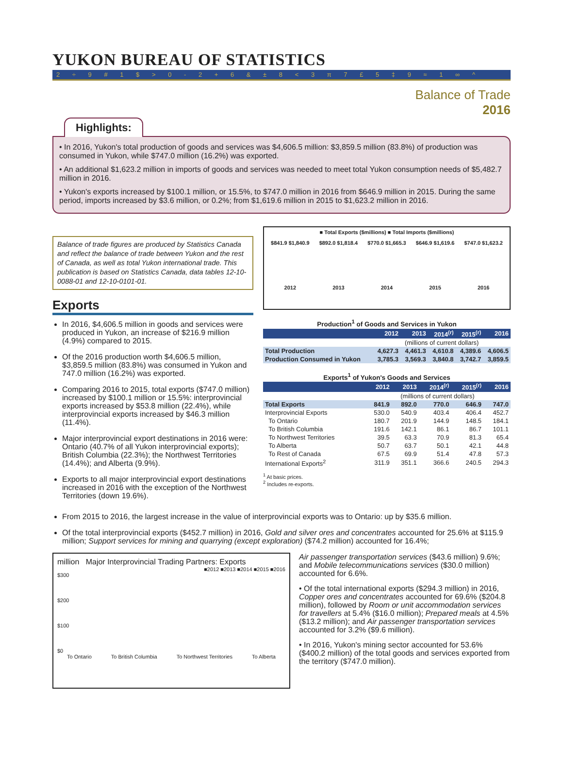YUKON BUREAU OF STATISTICS
2 ÷ 9 # 1 $ > 0 - 2 + 6 & ± 8 < 3 π 7 £ 5 ‡ 9 ≈ 1 ∞ ^
Balance of Trade
2016
Highlights:
• In 2016, Yukon's total production of goods and services was $4,606.5 million: $3,859.5 million (83.8%) of production was consumed in Yukon, while $747.0 million (16.2%) was exported.
• An additional $1,623.2 million in imports of goods and services was needed to meet total Yukon consumption needs of $5,482.7 million in 2016.
• Yukon's exports increased by $100.1 million, or 15.5%, to $747.0 million in 2016 from $646.9 million in 2015. During the same period, imports increased by $3.6 million, or 0.2%; from $1,619.6 million in 2015 to $1,623.2 million in 2016.
Balance of trade figures are produced by Statistics Canada and reflect the balance of trade between Yukon and the rest of Canada, as well as total Yukon international trade. This publication is based on Statistics Canada, data tables 12-10-0088-01 and 12-10-0101-01.
Exports
In 2016, $4,606.5 million in goods and services were produced in Yukon, an increase of $216.9 million (4.9%) compared to 2015.
Of the 2016 production worth $4,606.5 million, $3,859.5 million (83.8%) was consumed in Yukon and 747.0 million (16.2%) was exported.
Comparing 2016 to 2015, total exports ($747.0 million) increased by $100.1 million or 15.5%: interprovincial exports increased by $53.8 million (22.4%), while interprovincial exports increased by $46.3 million (11.4%).
Major interprovincial export destinations in 2016 were: Ontario (40.7% of all Yukon interprovincial exports); British Columbia (22.3%); the Northwest Territories (14.4%); and Alberta (9.9%).
Exports to all major interprovincial export destinations increased in 2016 with the exception of the Northwest Territories (down 19.6%).
■ Total Exports ($millions) ■ Total Imports ($millions)
$841.9 $1,840.9 $892.0 $1,818.4 $770.0 $1,665.3 $646.9 $1,619.6 $747.0 $1,623.2
2012 2013 2014 2015 2016
Production<sup>1</sup> of Goods and Services in Yukon
| | 2012 | 2013 | 2014<sup>(r)</sup> | 2015<sup>(r)</sup> | 2016 |
| --- | --- | --- | --- | --- | --- |
| | (millions of current dollars) | | | | |
| Total Production | 4,627.3 | 4,461.3 | 4,610.8 | 4,389.6 | 4,606.5 |
| Production Consumed in Yukon | 3,785.3 | 3,569.3 | 3,840.8 | 3,742.7 | 3,859.5 |
Exports<sup>1</sup> of Yukon's Goods and Services
| | 2012 | 2013 | 2014<sup>(r)</sup> | 2015<sup>(r)</sup> | 2016 |
| --- | --- | --- | --- | --- | --- |
| | (millions of current dollars) | | | | |
| Total Exports | 841.9 | 892.0 | 770.0 | 646.9 | 747.0 |
| Interprovincial Exports | 530.0 | 540.9 | 403.4 | 406.4 | 452.7 |
| To Ontario | 180.7 | 201.9 | 144.9 | 148.5 | 184.1 |
| To British Columbia | 191.6 | 142.1 | 86.1 | 86.7 | 101.1 |
| To Northwest Territories | 39.5 | 63.3 | 70.9 | 81.3 | 65.4 |
| To Alberta | 50.7 | 63.7 | 50.1 | 42.1 | 44.8 |
| To Rest of Canada | 67.5 | 69.9 | 51.4 | 47.8 | 57.3 |
| International Exports<sup>2</sup> | 311.9 | 351.1 | 366.6 | 240.5 | 294.3 |
<sup>1</sup> At basic prices.
<sup>2</sup> Includes re-exports.
From 2015 to 2016, the largest increase in the value of interprovincial exports was to Ontario: up by $35.6 million.
Of the total interprovincial exports ($452.7 million) in 2016, Gold and silver ores and concentrates accounted for 25.6% at $115.9 million; Support services for mining and quarrying (except exploration) ($74.2 million) accounted for 16.4%;
million Major Interprovincial Trading Partners: Exports
■2012 ■2013 ■2014 ■2015 ■2016
$300
$200
$100
$0
To Ontario To British Columbia To Northwest Territories To Alberta
Air passenger transportation services ($43.6 million) 9.6%; and Mobile telecommunications services ($30.0 million) accounted for 6.6%.
• Of the total international exports ($294.3 million) in 2016, Copper ores and concentrates accounted for 69.6% ($204.8 million), followed by Room or unit accommodation services for travellers at 5.4% ($16.0 million); Prepared meals at 4.5% ($13.2 million); and Air passenger transportation services accounted for 3.2% ($9.6 million).
• In 2016, Yukon's mining sector accounted for 53.6% ($400.2 million) of the total goods and services exported from the territory ($747.0 million).